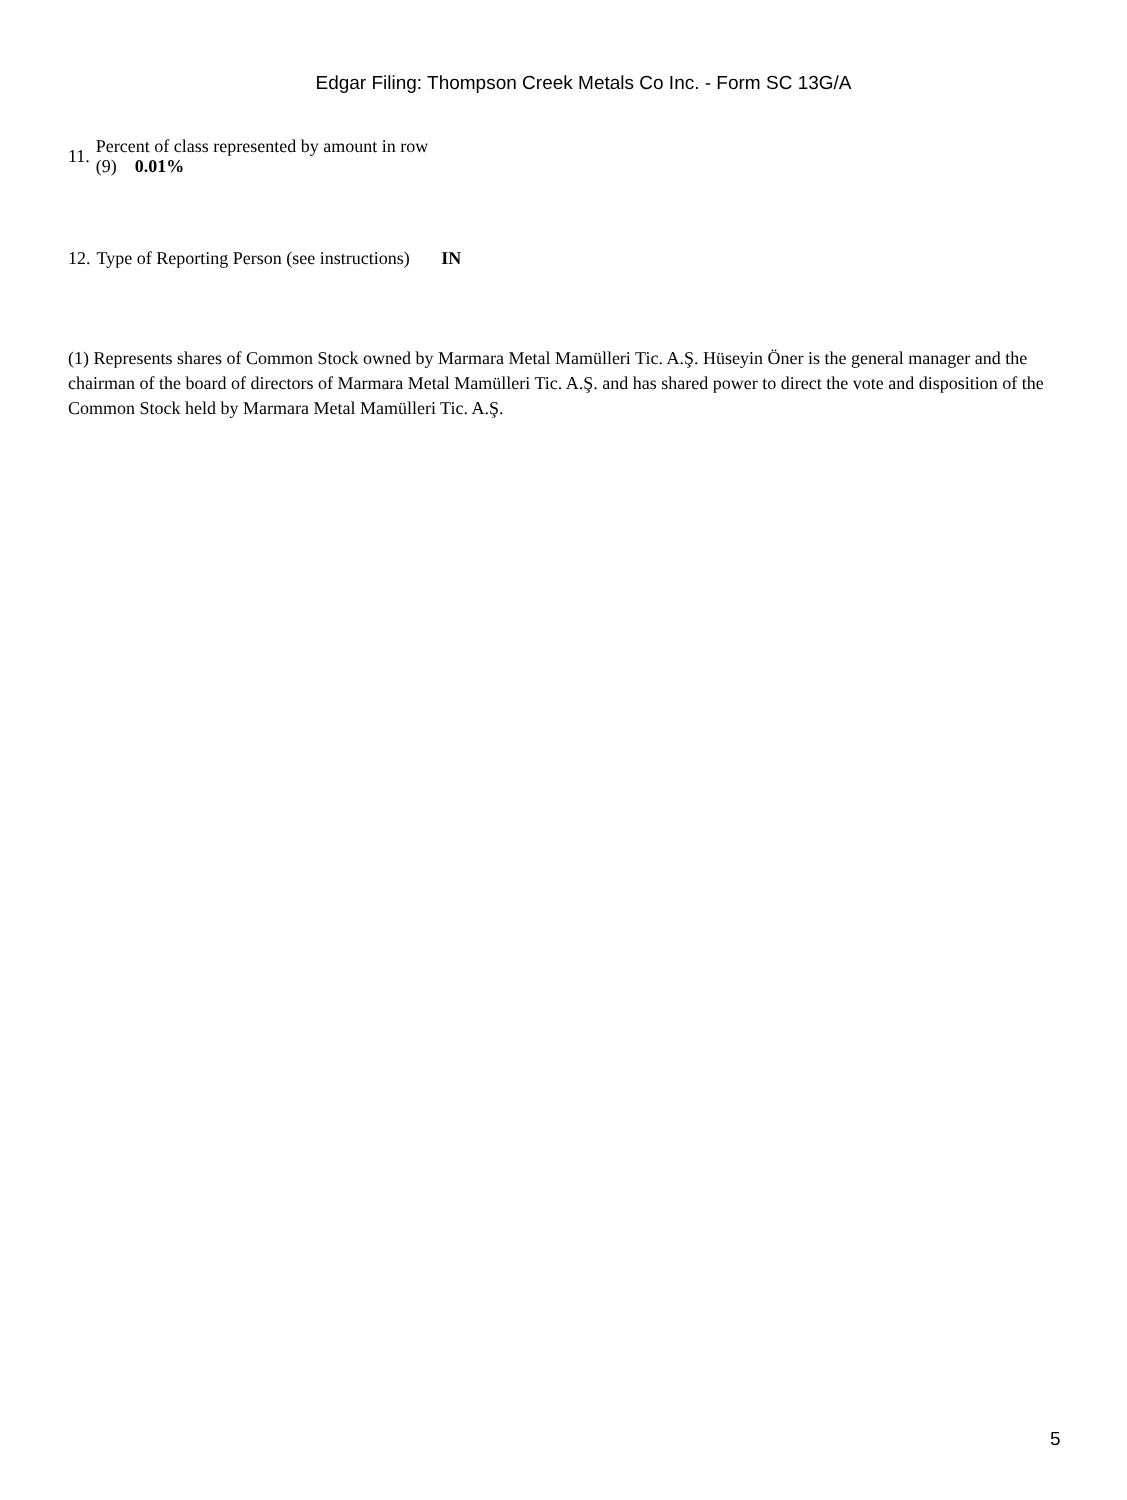Edgar Filing: Thompson Creek Metals Co Inc. - Form SC 13G/A
| 11. | Percent of class represented by amount in row (9) 0.01% |
| 12. | Type of Reporting Person (see instructions) IN |
(1) Represents shares of Common Stock owned by Marmara Metal Mamülleri Tic. A.Ş. Hüseyin Öner is the general manager and the chairman of the board of directors of Marmara Metal Mamülleri Tic. A.Ş. and has shared power to direct the vote and disposition of the Common Stock held by Marmara Metal Mamülleri Tic. A.Ş.
5